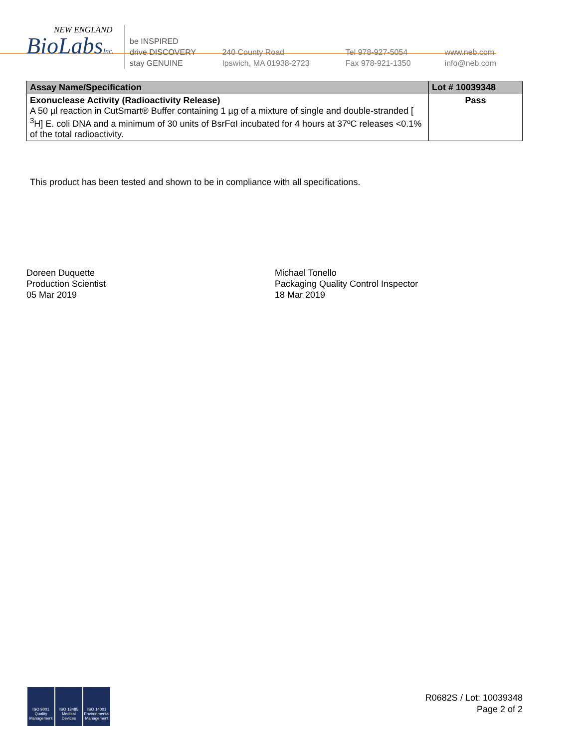NEW ENGLAND
BioLabsInc.
be INSPIRED
drive DISCOVERY
stay GENUINE
240 County Road
Ipswich, MA 01938-2723
Tel 978-927-5054
Fax 978-921-1350
www.neb.com
info@neb.com
| Assay Name/Specification | Lot # 10039348 |
| --- | --- |
| Exonuclease Activity (Radioactivity Release) A 50 µl reaction in CutSmart® Buffer containing 1 µg of a mixture of single and double-stranded [ <sup>3</sup>H] E. coli DNA and a minimum of 30 units of BsrFαI incubated for 4 hours at 37ºC releases <0.1% of the total radioactivity. | Pass |
This product has been tested and shown to be in compliance with all specifications.
Doreen Duquette
Production Scientist
05 Mar 2019
Michael Tonello
Packaging Quality Control Inspector
18 Mar 2019
ISO 9001
Quality Management
ISO 13485
Medical Devices
ISO 14001
Environmental Management
R0682S / Lot: 10039348
Page 2 of 2